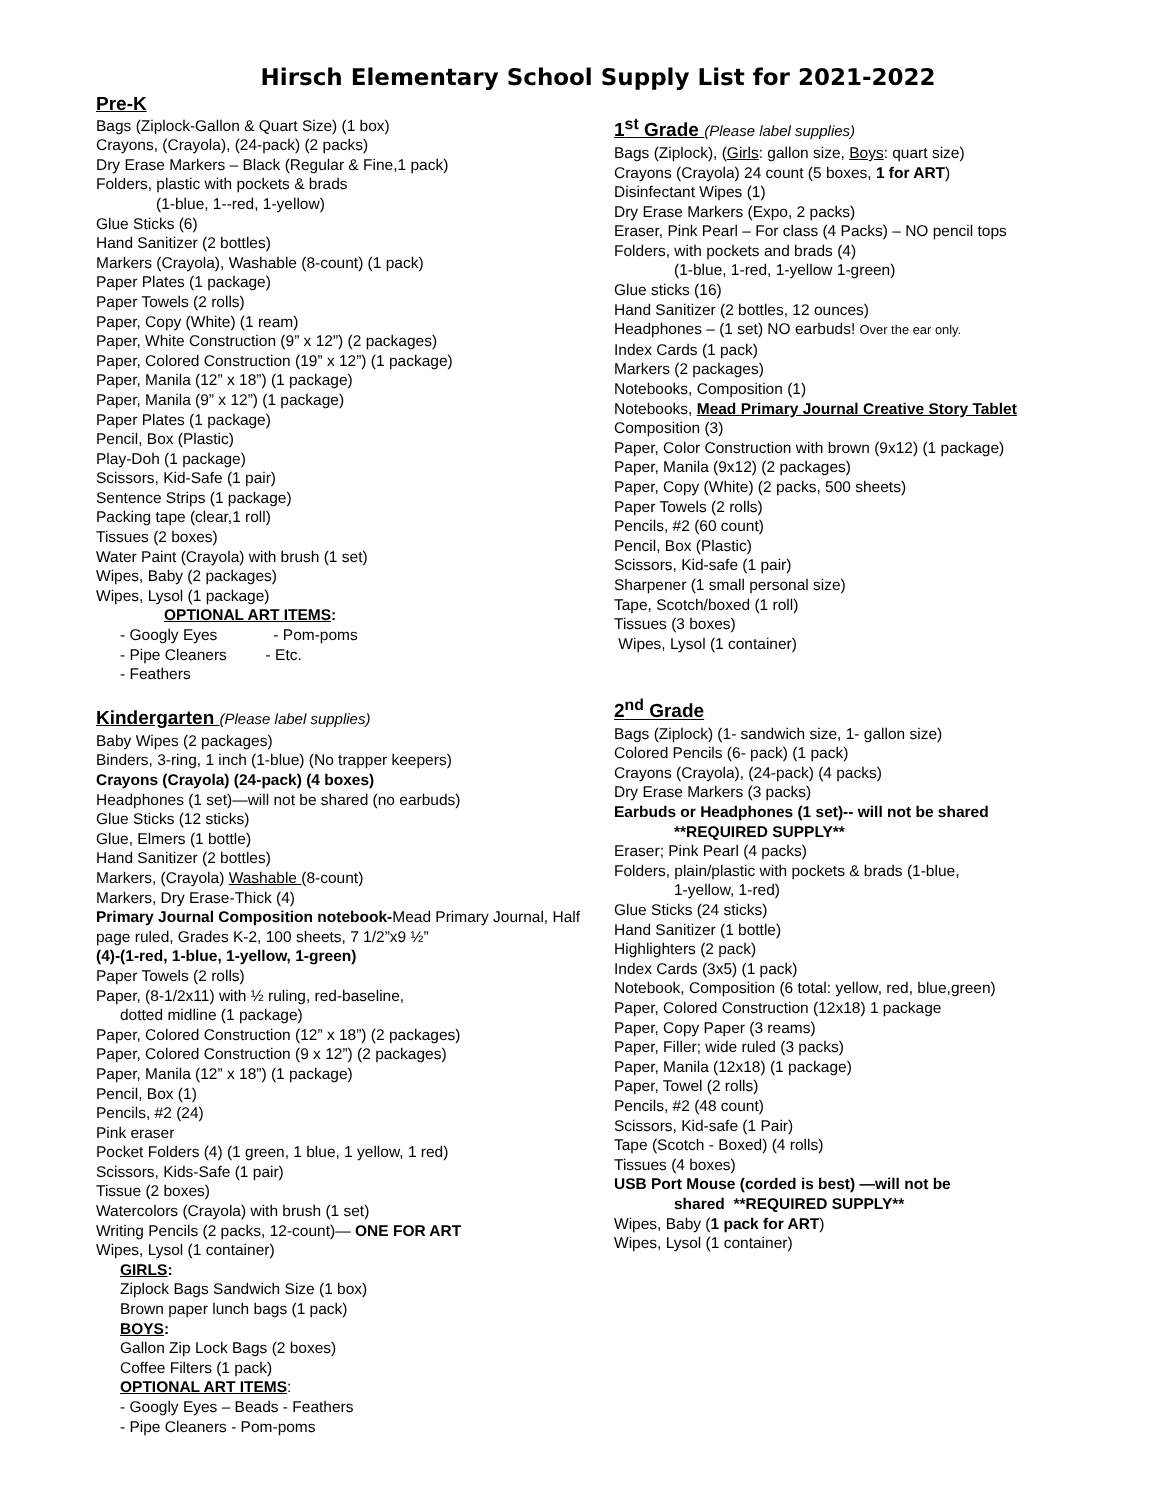Hirsch Elementary School Supply List for 2021-2022
Pre-K
Bags (Ziplock-Gallon & Quart Size) (1 box)
Crayons, (Crayola), (24-pack) (2 packs)
Dry Erase Markers – Black (Regular & Fine,1 pack)
Folders, plastic with pockets & brads
(1-blue, 1--red, 1-yellow)
Glue Sticks (6)
Hand Sanitizer (2 bottles)
Markers (Crayola), Washable (8-count) (1 pack)
Paper Plates (1 package)
Paper Towels (2 rolls)
Paper, Copy (White) (1 ream)
Paper, White Construction (9” x 12”) (2 packages)
Paper, Colored Construction (19” x 12”) (1 package)
Paper, Manila (12” x 18”) (1 package)
Paper, Manila (9” x 12”) (1 package)
Paper Plates (1 package)
Pencil, Box (Plastic)
Play-Doh (1 package)
Scissors, Kid-Safe (1 pair)
Sentence Strips (1 package)
Packing tape (clear,1 roll)
Tissues (2 boxes)
Water Paint (Crayola) with brush (1 set)
Wipes, Baby (2 packages)
Wipes, Lysol (1 package)
OPTIONAL ART ITEMS:
- Googly Eyes - Pom-poms
- Pipe Cleaners - Etc.
- Feathers
Kindergarten (Please label supplies)
Baby Wipes (2 packages)
Binders, 3-ring, 1 inch (1-blue) (No trapper keepers)
Crayons (Crayola) (24-pack) (4 boxes)
Headphones (1 set)—will not be shared (no earbuds)
Glue Sticks (12 sticks)
Glue, Elmers (1 bottle)
Hand Sanitizer (2 bottles)
Markers, (Crayola) Washable (8-count)
Markers, Dry Erase-Thick (4)
Primary Journal Composition notebook-Mead Primary Journal, Half page ruled, Grades K-2, 100 sheets, 7 1/2”x9 ½”
(4)-(1-red, 1-blue, 1-yellow, 1-green)
Paper Towels (2 rolls)
Paper, (8-1/2x11) with ½ ruling, red-baseline,
dotted midline (1 package)
Paper, Colored Construction (12” x 18”) (2 packages)
Paper, Colored Construction (9 x 12”) (2 packages)
Paper, Manila (12” x 18”) (1 package)
Pencil, Box (1)
Pencils, #2 (24)
Pink eraser
Pocket Folders (4) (1 green, 1 blue, 1 yellow, 1 red)
Scissors, Kids-Safe (1 pair)
Tissue (2 boxes)
Watercolors (Crayola) with brush (1 set)
Writing Pencils (2 packs, 12-count)— ONE FOR ART
Wipes, Lysol (1 container)
GIRLS:
Ziplock Bags Sandwich Size (1 box)
Brown paper lunch bags (1 pack)
BOYS:
Gallon Zip Lock Bags (2 boxes)
Coffee Filters (1 pack)
OPTIONAL ART ITEMS:
- Googly Eyes – Beads - Feathers
- Pipe Cleaners - Pom-poms
1<sup>st</sup> Grade (Please label supplies)
Bags (Ziplock), (Girls: gallon size, Boys: quart size)
Crayons (Crayola) 24 count (5 boxes, 1 for ART)
Disinfectant Wipes (1)
Dry Erase Markers (Expo, 2 packs)
Eraser, Pink Pearl – For class (4 Packs) – NO pencil tops
Folders, with pockets and brads (4)
(1-blue, 1-red, 1-yellow 1-green)
Glue sticks (16)
Hand Sanitizer (2 bottles, 12 ounces)
Headphones – (1 set) NO earbuds! Over the ear only.
Index Cards (1 pack)
Markers (2 packages)
Notebooks, Composition (1)
Notebooks, Mead Primary Journal Creative Story Tablet Composition (3)
Paper, Color Construction with brown (9x12) (1 package)
Paper, Manila (9x12) (2 packages)
Paper, Copy (White) (2 packs, 500 sheets)
Paper Towels (2 rolls)
Pencils, #2 (60 count)
Pencil, Box (Plastic)
Scissors, Kid-safe (1 pair)
Sharpener (1 small personal size)
Tape, Scotch/boxed (1 roll)
Tissues (3 boxes)
Wipes, Lysol (1 container)
2<sup>nd</sup> Grade
Bags (Ziplock) (1- sandwich size, 1- gallon size)
Colored Pencils (6- pack) (1 pack)
Crayons (Crayola), (24-pack) (4 packs)
Dry Erase Markers (3 packs)
Earbuds or Headphones (1 set)-- will not be shared
**REQUIRED SUPPLY**
Eraser; Pink Pearl (4 packs)
Folders, plain/plastic with pockets & brads (1-blue,
1-yellow, 1-red)
Glue Sticks (24 sticks)
Hand Sanitizer (1 bottle)
Highlighters (2 pack)
Index Cards (3x5) (1 pack)
Notebook, Composition (6 total: yellow, red, blue,green)
Paper, Colored Construction (12x18) 1 package
Paper, Copy Paper (3 reams)
Paper, Filler; wide ruled (3 packs)
Paper, Manila (12x18) (1 package)
Paper, Towel (2 rolls)
Pencils, #2 (48 count)
Scissors, Kid-safe (1 Pair)
Tape (Scotch - Boxed) (4 rolls)
Tissues (4 boxes)
USB Port Mouse (corded is best) —will not be
shared **REQUIRED SUPPLY**
Wipes, Baby (1 pack for ART)
Wipes, Lysol (1 container)